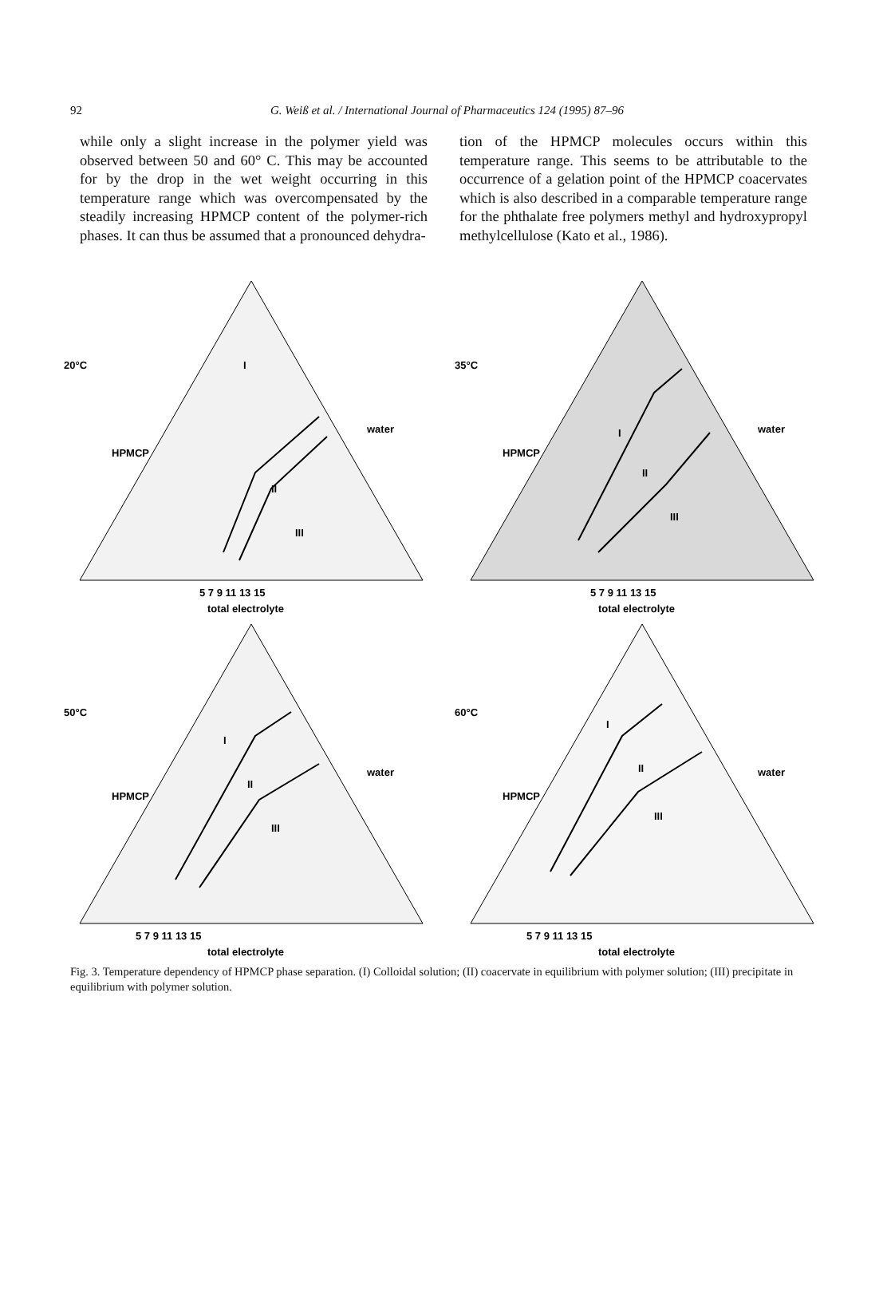92
G. Weiß et al. / International Journal of Pharmaceutics 124 (1995) 87–96
while only a slight increase in the polymer yield was observed between 50 and 60° C. This may be accounted for by the drop in the wet weight occurring in this temperature range which was overcompensated by the steadily increasing HPMCP content of the polymer-rich phases. It can thus be assumed that a pronounced dehydra-
tion of the HPMCP molecules occurs within this temperature range. This seems to be attributable to the occurrence of a gelation point of the HPMCP coacervates which is also described in a comparable temperature range for the phthalate free polymers methyl and hydroxypropyl methylcellulose (Kato et al., 1986).
20°C
HPMCP
water
I
II
III
5 7 9 11 13 15
total electrolyte
35°C
HPMCP
water
I
II
III
5 7 9 11 13 15
total electrolyte
50°C
HPMCP
water
I
II
III
5 7 9 11 13 15
total electrolyte
60°C
HPMCP
water
I
II
III
5 7 9 11 13 15
total electrolyte
Fig. 3. Temperature dependency of HPMCP phase separation. (I) Colloidal solution; (II) coacervate in equilibrium with polymer solution; (III) precipitate in equilibrium with polymer solution.